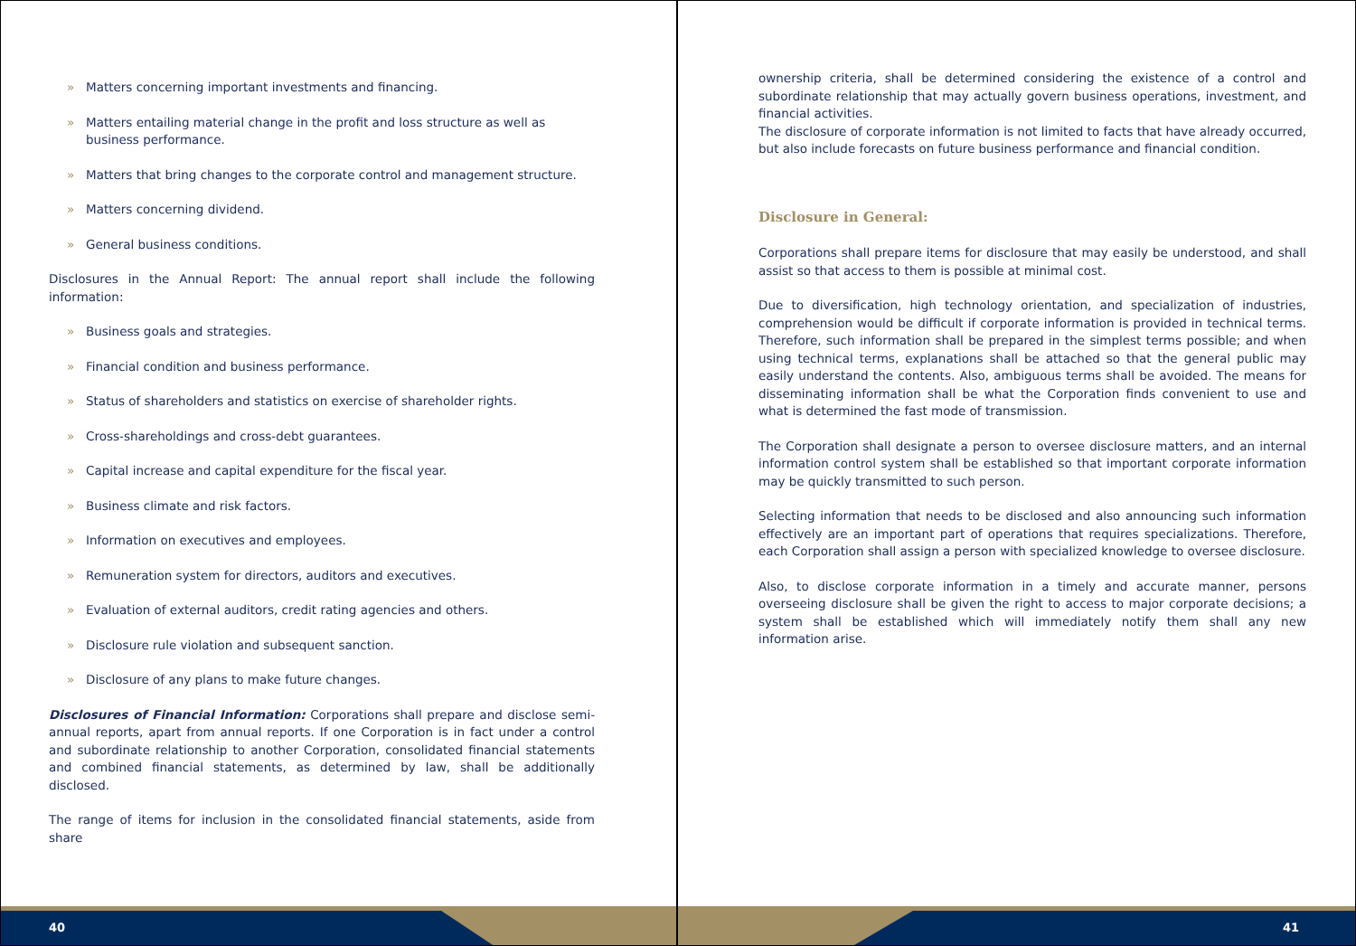» Matters concerning important investments and financing.
» Matters entailing material change in the profit and loss structure as well as business performance.
» Matters that bring changes to the corporate control and management structure.
» Matters concerning dividend.
» General business conditions.
Disclosures in the Annual Report: The annual report shall include the following information:
» Business goals and strategies.
» Financial condition and business performance.
» Status of shareholders and statistics on exercise of shareholder rights.
» Cross-shareholdings and cross-debt guarantees.
» Capital increase and capital expenditure for the fiscal year.
» Business climate and risk factors.
» Information on executives and employees.
» Remuneration system for directors, auditors and executives.
» Evaluation of external auditors, credit rating agencies and others.
» Disclosure rule violation and subsequent sanction.
» Disclosure of any plans to make future changes.
Disclosures of Financial Information: Corporations shall prepare and disclose semi-annual reports, apart from annual reports. If one Corporation is in fact under a control and subordinate relationship to another Corporation, consolidated financial statements and combined financial statements, as determined by law, shall be additionally disclosed.
The range of items for inclusion in the consolidated financial statements, aside from share
40
ownership criteria, shall be determined considering the existence of a control and subordinate relationship that may actually govern business operations, investment, and financial activities.
The disclosure of corporate information is not limited to facts that have already occurred, but also include forecasts on future business performance and financial condition.
Disclosure in General:
Corporations shall prepare items for disclosure that may easily be understood, and shall assist so that access to them is possible at minimal cost.
Due to diversification, high technology orientation, and specialization of industries, comprehension would be difficult if corporate information is provided in technical terms. Therefore, such information shall be prepared in the simplest terms possible; and when using technical terms, explanations shall be attached so that the general public may easily understand the contents. Also, ambiguous terms shall be avoided. The means for disseminating information shall be what the Corporation finds convenient to use and what is determined the fast mode of transmission.
The Corporation shall designate a person to oversee disclosure matters, and an internal information control system shall be established so that important corporate information may be quickly transmitted to such person.
Selecting information that needs to be disclosed and also announcing such information effectively are an important part of operations that requires specializations. Therefore, each Corporation shall assign a person with specialized knowledge to oversee disclosure.
Also, to disclose corporate information in a timely and accurate manner, persons overseeing disclosure shall be given the right to access to major corporate decisions; a system shall be established which will immediately notify them shall any new information arise.
41